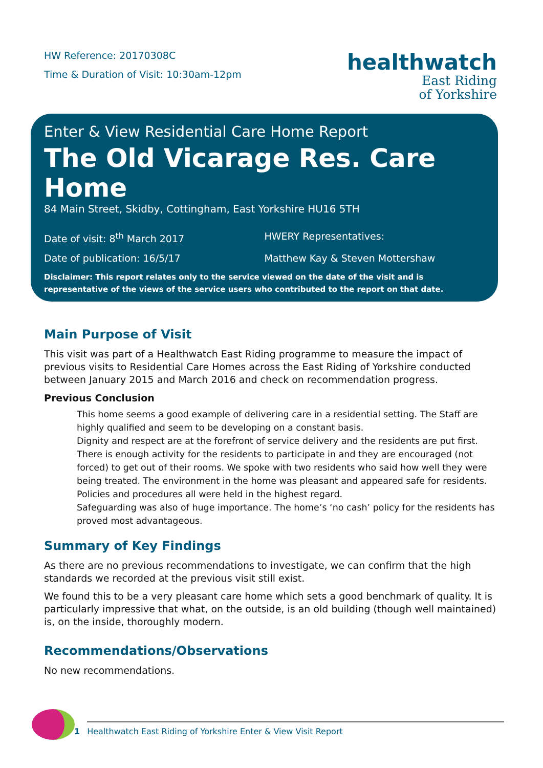HW Reference: 20170308C
Time & Duration of Visit: 10:30am-12pm
healthwatch
East Riding
of Yorkshire
Enter & View Residential Care Home Report
The Old Vicarage Res. Care Home
84 Main Street, Skidby, Cottingham, East Yorkshire HU16 5TH
Date of visit: 8<sup>th</sup> March 2017 HWERY Representatives:
Date of publication: 16/5/17 Matthew Kay & Steven Mottershaw
Disclaimer: This report relates only to the service viewed on the date of the visit and is representative of the views of the service users who contributed to the report on that date.
Main Purpose of Visit
This visit was part of a Healthwatch East Riding programme to measure the impact of previous visits to Residential Care Homes across the East Riding of Yorkshire conducted between January 2015 and March 2016 and check on recommendation progress.
Previous Conclusion
This home seems a good example of delivering care in a residential setting. The Staff are highly qualified and seem to be developing on a constant basis.
Dignity and respect are at the forefront of service delivery and the residents are put first. There is enough activity for the residents to participate in and they are encouraged (not forced) to get out of their rooms. We spoke with two residents who said how well they were being treated. The environment in the home was pleasant and appeared safe for residents. Policies and procedures all were held in the highest regard.
Safeguarding was also of huge importance. The home’s ‘no cash’ policy for the residents has proved most advantageous.
Summary of Key Findings
As there are no previous recommendations to investigate, we can confirm that the high standards we recorded at the previous visit still exist.
We found this to be a very pleasant care home which sets a good benchmark of quality. It is particularly impressive that what, on the outside, is an old building (though well maintained) is, on the inside, thoroughly modern.
Recommendations/Observations
No new recommendations.
1 Healthwatch East Riding of Yorkshire Enter & View Visit Report